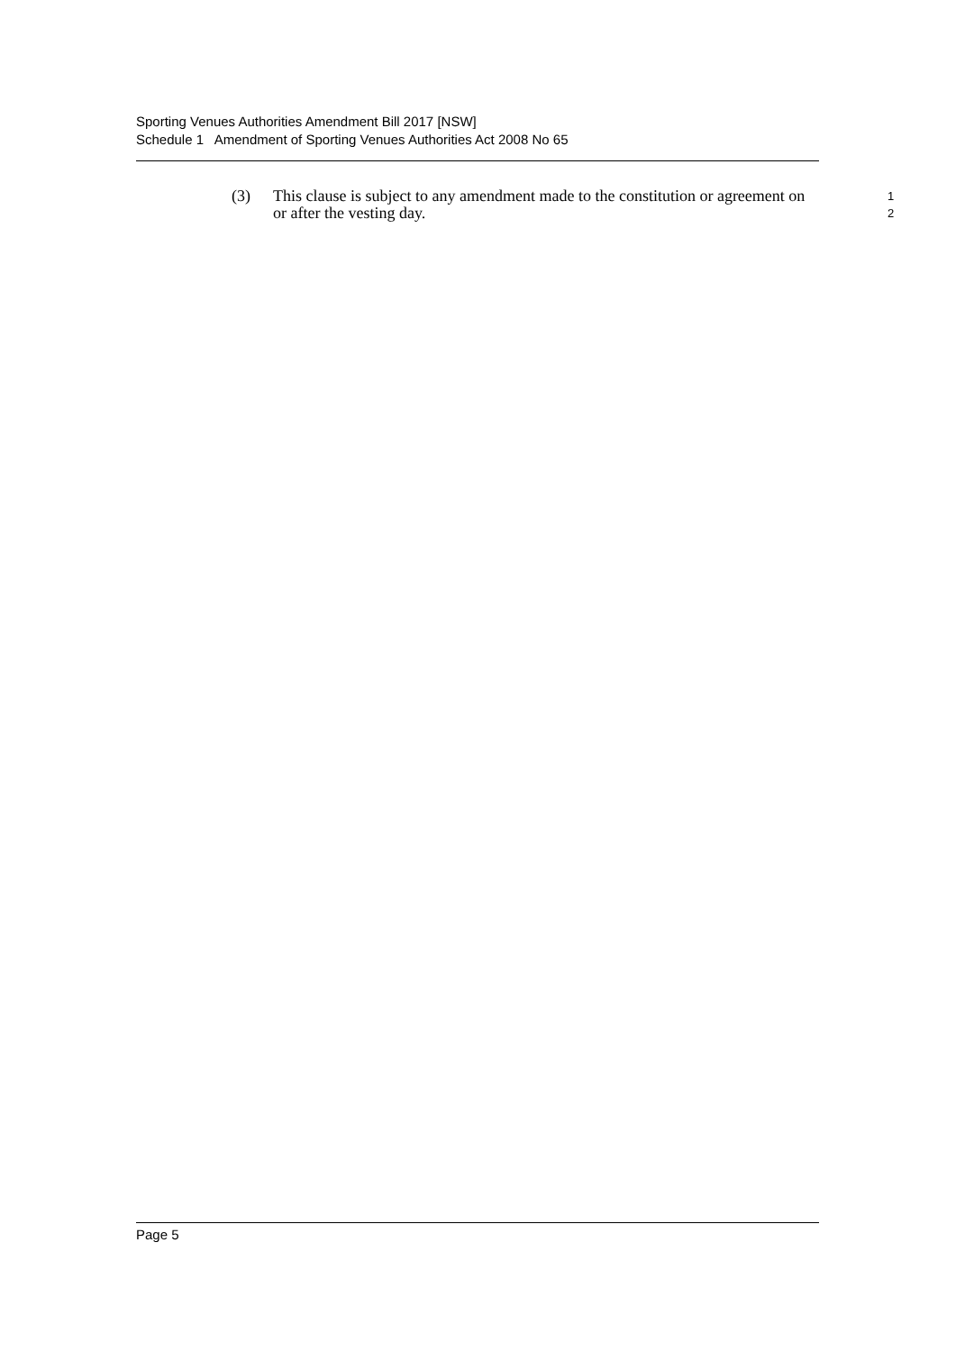Sporting Venues Authorities Amendment Bill 2017 [NSW]
Schedule 1 Amendment of Sporting Venues Authorities Act 2008 No 65
(3) This clause is subject to any amendment made to the constitution or agreement on or after the vesting day.
1
2
Page 5